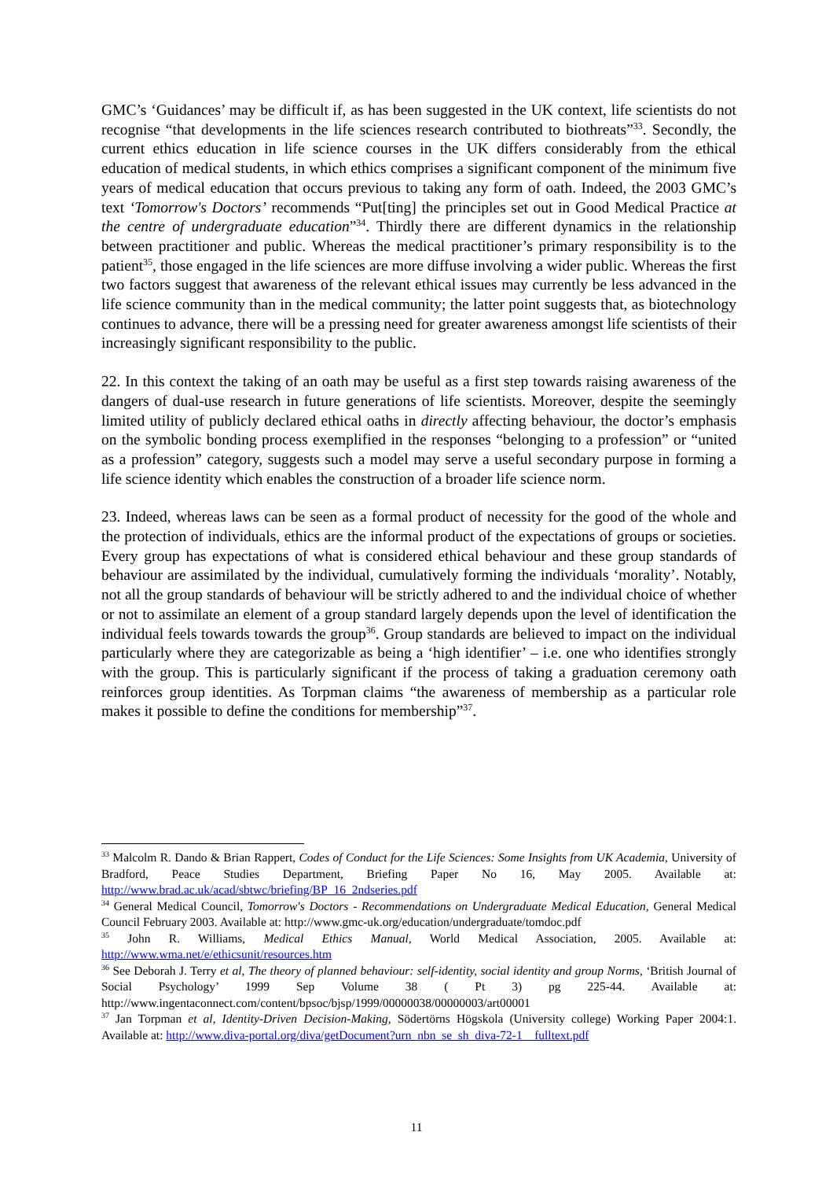GMC’s ‘Guidances’ may be difficult if, as has been suggested in the UK context, life scientists do not recognise “that developments in the life sciences research contributed to biothreats”<sup>33</sup>. Secondly, the current ethics education in life science courses in the UK differs considerably from the ethical education of medical students, in which ethics comprises a significant component of the minimum five years of medical education that occurs previous to taking any form of oath. Indeed, the 2003 GMC’s text ‘Tomorrow's Doctors’ recommends “Put[ting] the principles set out in Good Medical Practice at the centre of undergraduate education”<sup>34</sup>. Thirdly there are different dynamics in the relationship between practitioner and public. Whereas the medical practitioner’s primary responsibility is to the patient<sup>35</sup>, those engaged in the life sciences are more diffuse involving a wider public. Whereas the first two factors suggest that awareness of the relevant ethical issues may currently be less advanced in the life science community than in the medical community; the latter point suggests that, as biotechnology continues to advance, there will be a pressing need for greater awareness amongst life scientists of their increasingly significant responsibility to the public.
22. In this context the taking of an oath may be useful as a first step towards raising awareness of the dangers of dual-use research in future generations of life scientists. Moreover, despite the seemingly limited utility of publicly declared ethical oaths in directly affecting behaviour, the doctor’s emphasis on the symbolic bonding process exemplified in the responses “belonging to a profession” or “united as a profession” category, suggests such a model may serve a useful secondary purpose in forming a life science identity which enables the construction of a broader life science norm.
23. Indeed, whereas laws can be seen as a formal product of necessity for the good of the whole and the protection of individuals, ethics are the informal product of the expectations of groups or societies. Every group has expectations of what is considered ethical behaviour and these group standards of behaviour are assimilated by the individual, cumulatively forming the individuals ‘morality’. Notably, not all the group standards of behaviour will be strictly adhered to and the individual choice of whether or not to assimilate an element of a group standard largely depends upon the level of identification the individual feels towards towards the group<sup>36</sup>. Group standards are believed to impact on the individual particularly where they are categorizable as being a ‘high identifier’ – i.e. one who identifies strongly with the group. This is particularly significant if the process of taking a graduation ceremony oath reinforces group identities. As Torpman claims “the awareness of membership as a particular role makes it possible to define the conditions for membership”<sup>37</sup>.
<sup>33</sup> Malcolm R. Dando & Brian Rappert, Codes of Conduct for the Life Sciences: Some Insights from UK Academia, University of Bradford, Peace Studies Department, Briefing Paper No 16, May 2005. Available at: http://www.brad.ac.uk/acad/sbtwc/briefing/BP_16_2ndseries.pdf
<sup>34</sup> General Medical Council, Tomorrow's Doctors - Recommendations on Undergraduate Medical Education, General Medical Council February 2003. Available at: http://www.gmc-uk.org/education/undergraduate/tomdoc.pdf
<sup>35</sup> John R. Williams, Medical Ethics Manual, World Medical Association, 2005. Available at: http://www.wma.net/e/ethicsunit/resources.htm
<sup>36</sup> See Deborah J. Terry et al, The theory of planned behaviour: self-identity, social identity and group Norms, ‘British Journal of Social Psychology’ 1999 Sep Volume 38 ( Pt 3) pg 225-44. Available at: http://www.ingentaconnect.com/content/bpsoc/bjsp/1999/00000038/00000003/art00001
<sup>37</sup> Jan Torpman et al, Identity-Driven Decision-Making, Södertörns Högskola (University college) Working Paper 2004:1. Available at: http://www.diva-portal.org/diva/getDocument?urn_nbn_se_sh_diva-72-1__fulltext.pdf
11